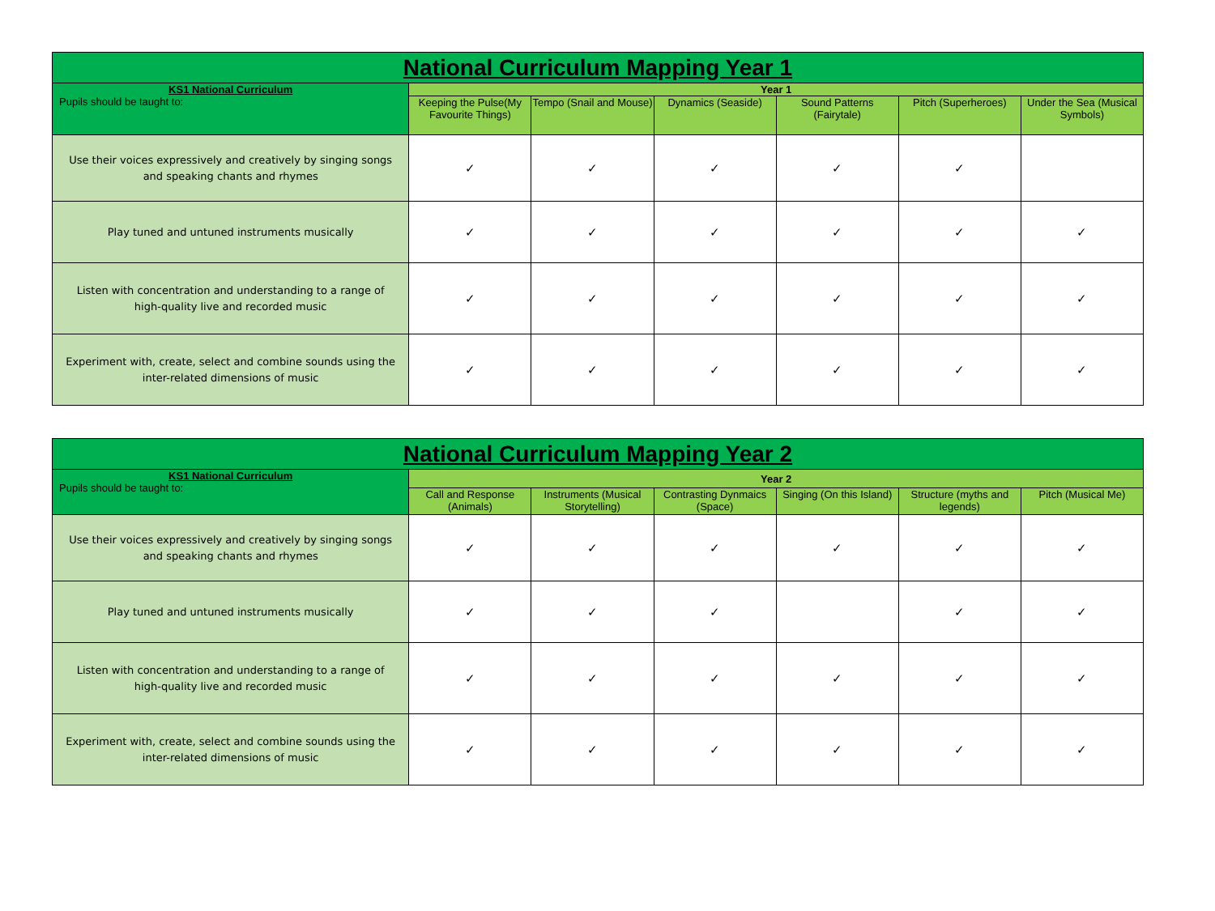| National Curriculum Mapping Year 1 | | | | | | |
| --- | --- | --- | --- | --- | --- | --- |
| KS1 National Curriculum Pupils should be taught to: | Year 1 | | | | | |
| | Keeping the Pulse(My Favourite Things) | Tempo (Snail and Mouse) | Dynamics (Seaside) | Sound Patterns (Fairytale) | Pitch (Superheroes) | Under the Sea (Musical Symbols) |
| Use their voices expressively and creatively by singing songs and speaking chants and rhymes | ✓ | ✓ | ✓ | ✓ | ✓ | |
| Play tuned and untuned instruments musically | ✓ | ✓ | ✓ | ✓ | ✓ | ✓ |
| Listen with concentration and understanding to a range of high-quality live and recorded music | ✓ | ✓ | ✓ | ✓ | ✓ | ✓ |
| Experiment with, create, select and combine sounds using the inter-related dimensions of music | ✓ | ✓ | ✓ | ✓ | ✓ | ✓ |
| National Curriculum Mapping Year 2 | | | | | | |
| --- | --- | --- | --- | --- | --- | --- |
| KS1 National Curriculum Pupils should be taught to: | Year 2 | | | | | |
| | Call and Response (Animals) | Instruments (Musical Storytelling) | Contrasting Dynmaics (Space) | Singing (On this Island) | Structure (myths and legends) | Pitch (Musical Me) |
| Use their voices expressively and creatively by singing songs and speaking chants and rhymes | ✓ | ✓ | ✓ | ✓ | ✓ | ✓ |
| Play tuned and untuned instruments musically | ✓ | ✓ | ✓ | | ✓ | ✓ |
| Listen with concentration and understanding to a range of high-quality live and recorded music | ✓ | ✓ | ✓ | ✓ | ✓ | ✓ |
| Experiment with, create, select and combine sounds using the inter-related dimensions of music | ✓ | ✓ | ✓ | ✓ | ✓ | ✓ |